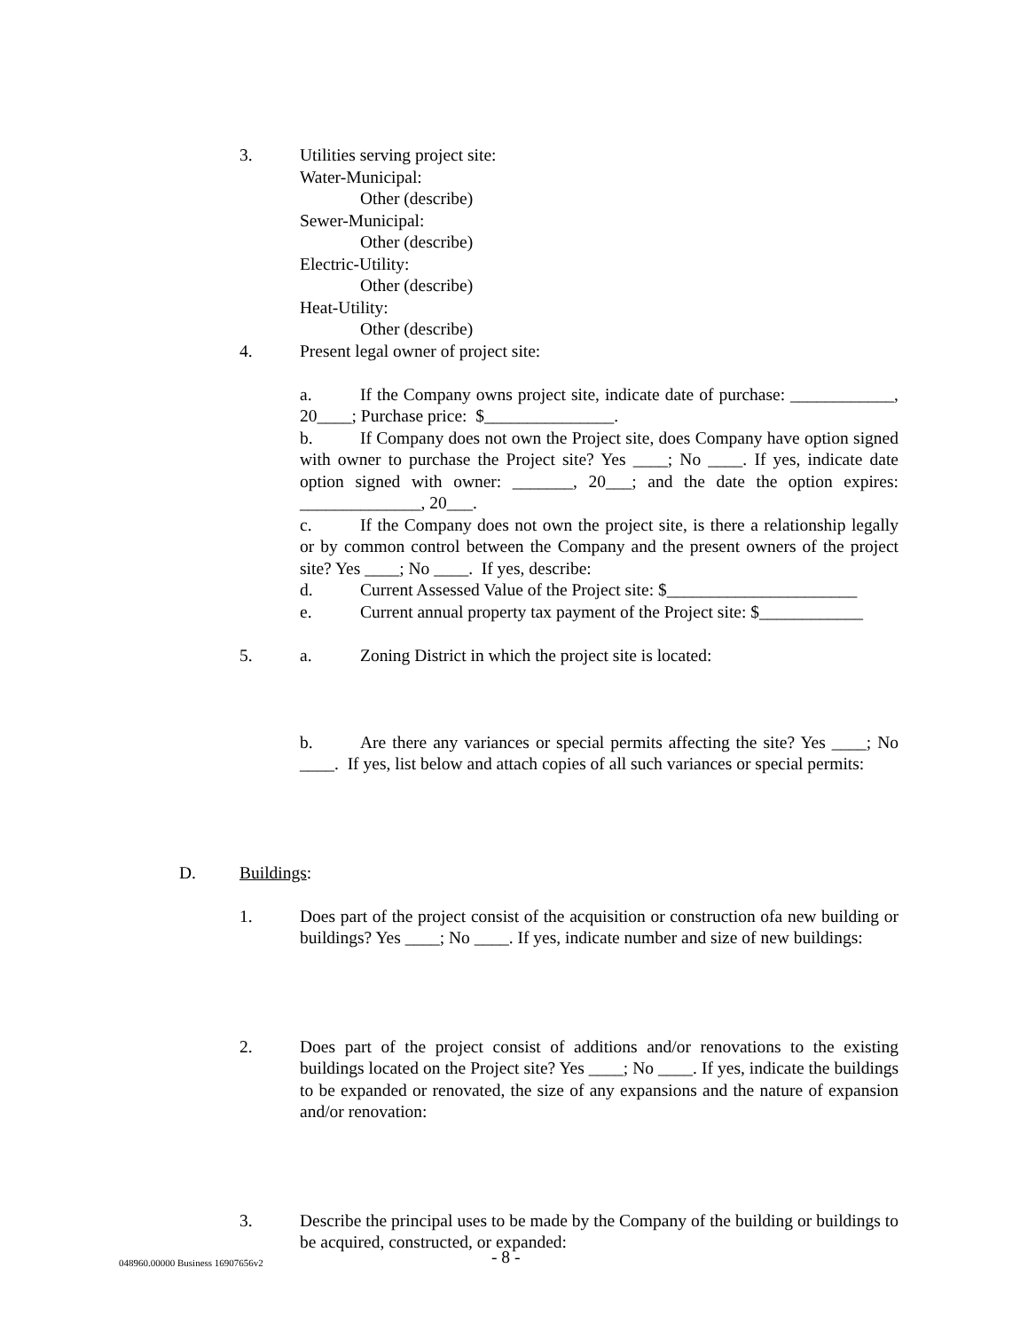3. Utilities serving project site:
Water-Municipal:
Other (describe)
Sewer-Municipal:
Other (describe)
Electric-Utility:
Other (describe)
Heat-Utility:
Other (describe)
4. Present legal owner of project site:
a. If the Company owns project site, indicate date of purchase: ____________, 20____; Purchase price: $_______________.
b. If Company does not own the Project site, does Company have option signed with owner to purchase the Project site? Yes ____; No ____. If yes, indicate date option signed with owner: _______, 20___; and the date the option expires: ______________, 20___.
c. If the Company does not own the project site, is there a relationship legally or by common control between the Company and the present owners of the project site? Yes ____; No ____. If yes, describe:
d. Current Assessed Value of the Project site: $______________________
e. Current annual property tax payment of the Project site: $____________
5. a. Zoning District in which the project site is located:
b. Are there any variances or special permits affecting the site? Yes ____; No ____. If yes, list below and attach copies of all such variances or special permits:
D. Buildings:
1. Does part of the project consist of the acquisition or construction ofa new building or buildings? Yes ____; No ____. If yes, indicate number and size of new buildings:
2. Does part of the project consist of additions and/or renovations to the existing buildings located on the Project site? Yes ____; No ____. If yes, indicate the buildings to be expanded or renovated, the size of any expansions and the nature of expansion and/or renovation:
3. Describe the principal uses to be made by the Company of the building or buildings to be acquired, constructed, or expanded:
048960.00000 Business 16907656v2 - 8 -